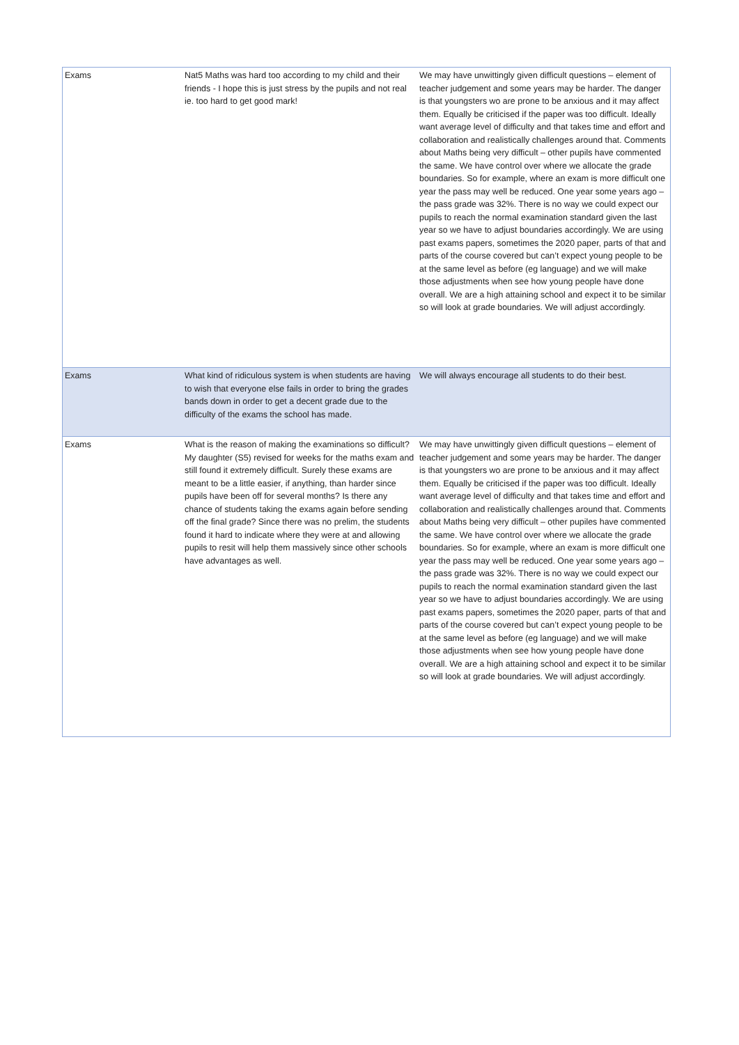| Exams | Nat5 Maths was hard too according to my child and their friends - I hope this is just stress by the pupils and not real ie. too hard to get good mark! | We may have unwittingly given difficult questions – element of teacher judgement and some years may be harder. The danger is that youngsters wo are prone to be anxious and it may affect them. Equally be criticised if the paper was too difficult. Ideally want average level of difficulty and that takes time and effort and collaboration and realistically challenges around that. Comments about Maths being very difficult – other pupils have commented the same. We have control over where we allocate the grade boundaries. So for example, where an exam is more difficult one year the pass may well be reduced. One year some years ago – the pass grade was 32%. There is no way we could expect our pupils to reach the normal examination standard given the last year so we have to adjust boundaries accordingly. We are using past exams papers, sometimes the 2020 paper, parts of that and parts of the course covered but can’t expect young people to be at the same level as before (eg language) and we will make those adjustments when see how young people have done overall. We are a high attaining school and expect it to be similar so will look at grade boundaries. We will adjust accordingly. |
| Exams | What kind of ridiculous system is when students are having to wish that everyone else fails in order to bring the grades bands down in order to get a decent grade due to the difficulty of the exams the school has made. | We will always encourage all students to do their best. |
| Exams | What is the reason of making the examinations so difficult? My daughter (S5) revised for weeks for the maths exam and still found it extremely difficult. Surely these exams are meant to be a little easier, if anything, than harder since pupils have been off for several months? Is there any chance of students taking the exams again before sending off the final grade? Since there was no prelim, the students found it hard to indicate where they were at and allowing pupils to resit will help them massively since other schools have advantages as well. | We may have unwittingly given difficult questions – element of teacher judgement and some years may be harder. The danger is that youngsters wo are prone to be anxious and it may affect them. Equally be criticised if the paper was too difficult. Ideally want average level of difficulty and that takes time and effort and collaboration and realistically challenges around that. Comments about Maths being very difficult – other pupiles have commented the same. We have control over where we allocate the grade boundaries. So for example, where an exam is more difficult one year the pass may well be reduced. One year some years ago – the pass grade was 32%. There is no way we could expect our pupils to reach the normal examination standard given the last year so we have to adjust boundaries accordingly. We are using past exams papers, sometimes the 2020 paper, parts of that and parts of the course covered but can’t expect young people to be at the same level as before (eg language) and we will make those adjustments when see how young people have done overall. We are a high attaining school and expect it to be similar so will look at grade boundaries. We will adjust accordingly. |